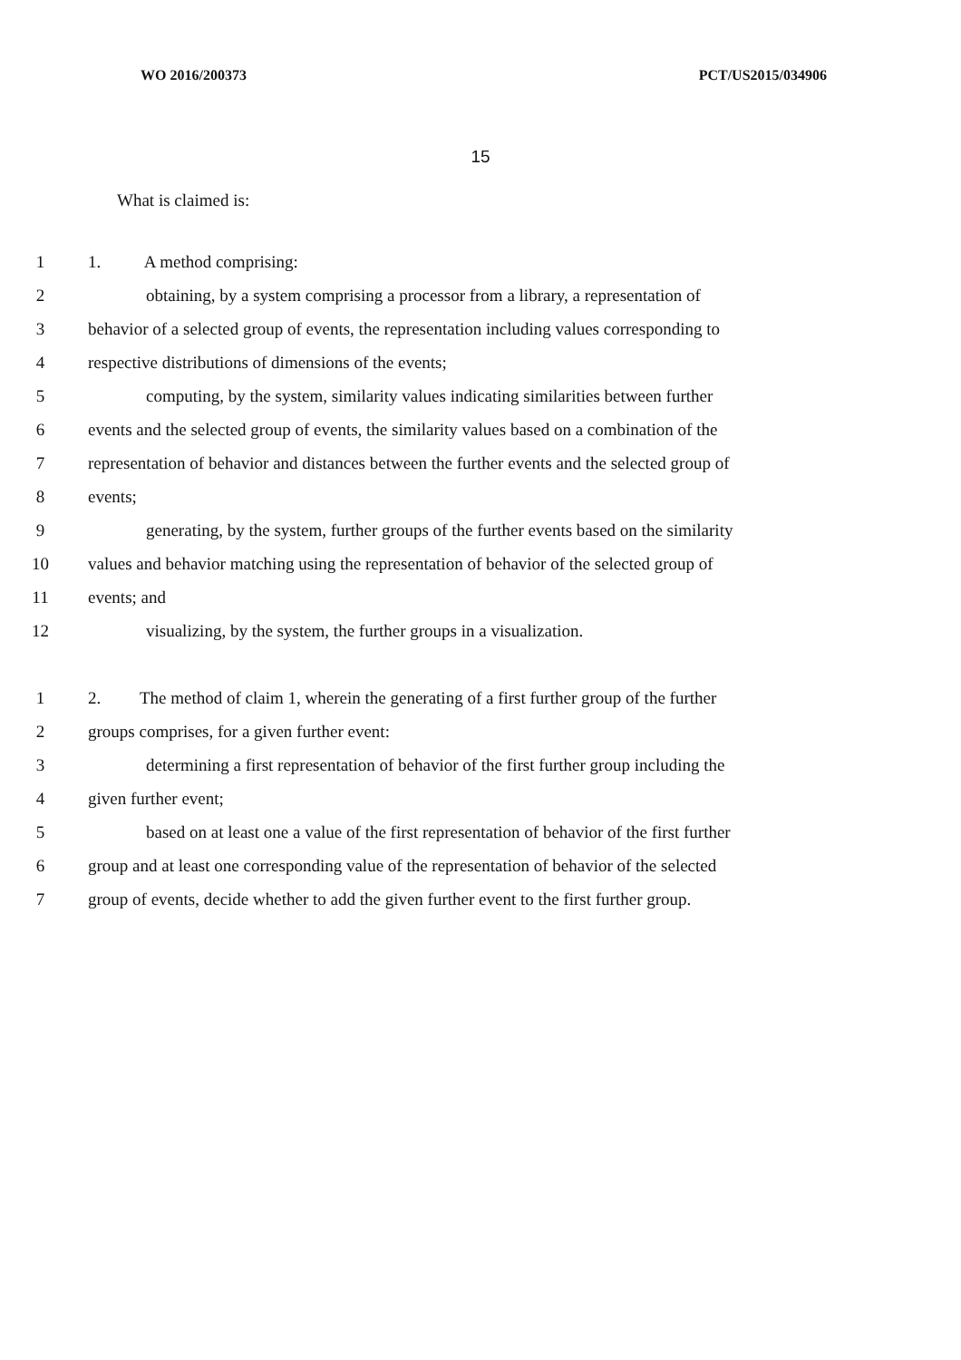WO 2016/200373 PCT/US2015/034906
15
What is claimed is:
1 1. A method comprising:
2 obtaining, by a system comprising a processor from a library, a representation of
3 behavior of a selected group of events, the representation including values corresponding to
4 respective distributions of dimensions of the events;
5 computing, by the system, similarity values indicating similarities between further
6 events and the selected group of events, the similarity values based on a combination of the
7 representation of behavior and distances between the further events and the selected group of
8 events;
9 generating, by the system, further groups of the further events based on the similarity
10 values and behavior matching using the representation of behavior of the selected group of
11 events; and
12 visualizing, by the system, the further groups in a visualization.
1 2. The method of claim 1, wherein the generating of a first further group of the further
2 groups comprises, for a given further event:
3 determining a first representation of behavior of the first further group including the
4 given further event;
5 based on at least one a value of the first representation of behavior of the first further
6 group and at least one corresponding value of the representation of behavior of the selected
7 group of events, decide whether to add the given further event to the first further group.